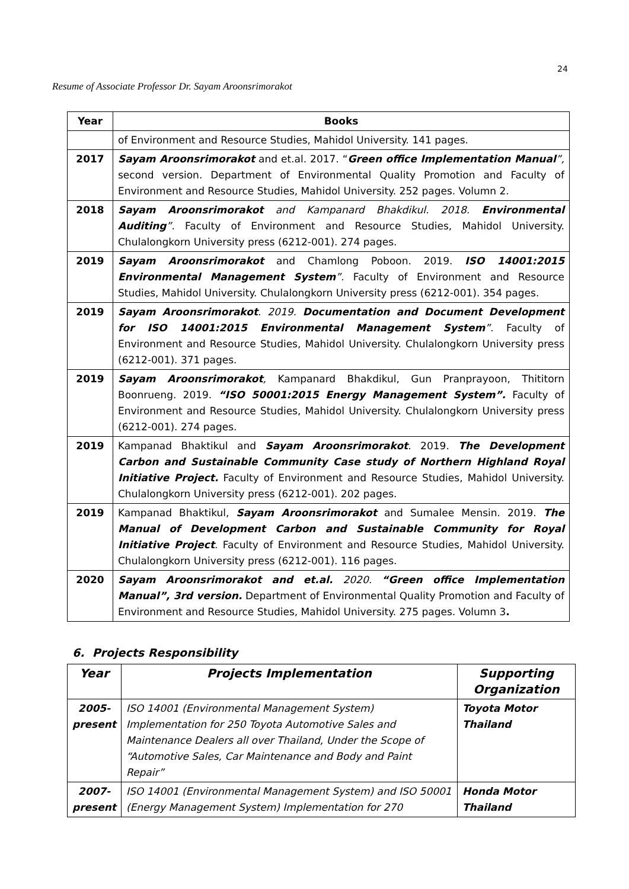24
Resume of Associate Professor Dr. Sayam Aroonsrimorakot
| Year | Books |
| --- | --- |
| | of Environment and Resource Studies, Mahidol University. 141 pages. |
| 2017 | Sayam Aroonsrimorakot and et.al. 2017. “ Green office Implementation Manual ”, second version. Department of Environmental Quality Promotion and Faculty of Environment and Resource Studies, Mahidol University. 252 pages. Volumn 2. |
| 2018 | Sayam Aroonsrimorakot and Kampanard Bhakdikul. 2018. Environmental Auditing ”. Faculty of Environment and Resource Studies, Mahidol University. Chulalongkorn University press (6212-001). 274 pages. |
| 2019 | Sayam Aroonsrimorakot and Chamlong Poboon. 2019. ISO 14001:2015 Environmental Management System ”. Faculty of Environment and Resource Studies, Mahidol University. Chulalongkorn University press (6212-001). 354 pages. |
| 2019 | Sayam Aroonsrimorakot . 2019. Documentation and Document Development for ISO 14001:2015 Environmental Management System ”. Faculty of Environment and Resource Studies, Mahidol University. Chulalongkorn University press (6212-001). 371 pages. |
| 2019 | Sayam Aroonsrimorakot , Kampanard Bhakdikul, Gun Pranprayoon, Thititorn Boonrueng. 2019. “ISO 50001:2015 Energy Management System”. Faculty of Environment and Resource Studies, Mahidol University. Chulalongkorn University press (6212-001). 274 pages. |
| 2019 | Kampanad Bhaktikul and Sayam Aroonsrimorakot . 2019. The Development Carbon and Sustainable Community Case study of Northern Highland Royal Initiative Project. Faculty of Environment and Resource Studies, Mahidol University. Chulalongkorn University press (6212-001). 202 pages. |
| 2019 | Kampanad Bhaktikul, Sayam Aroonsrimorakot and Sumalee Mensin. 2019. The Manual of Development Carbon and Sustainable Community for Royal Initiative Project . Faculty of Environment and Resource Studies, Mahidol University. Chulalongkorn University press (6212-001). 116 pages. |
| 2020 | Sayam Aroonsrimorakot and et.al. 2020. “Green office Implementation Manual”, 3rd version. Department of Environmental Quality Promotion and Faculty of Environment and Resource Studies, Mahidol University. 275 pages. Volumn 3 . |
6. Projects Responsibility
| Year | Projects Implementation | Supporting Organization |
| --- | --- | --- |
| 2005- present | ISO 14001 (Environmental Management System) Implementation for 250 Toyota Automotive Sales and Maintenance Dealers all over Thailand, Under the Scope of “Automotive Sales, Car Maintenance and Body and Paint Repair” | Toyota Motor Thailand |
| 2007- present | ISO 14001 (Environmental Management System) and ISO 50001 (Energy Management System) Implementation for 270 | Honda Motor Thailand |